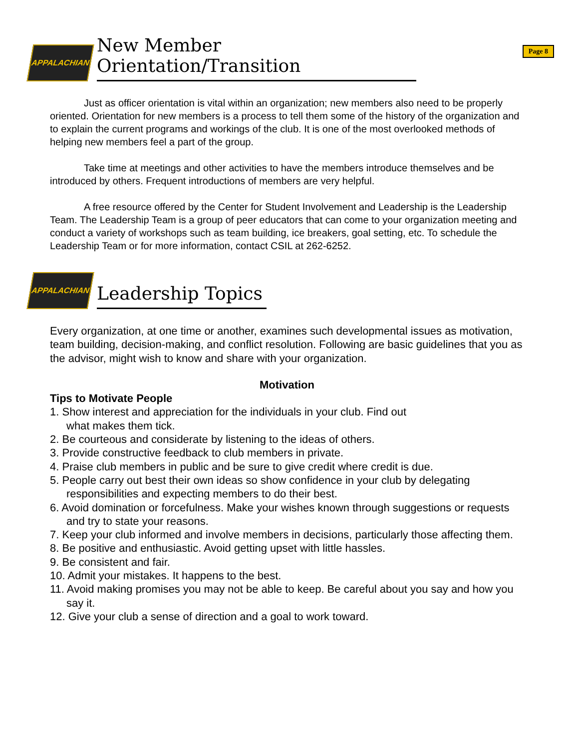Page 8
APPALACHIAN
New Member Orientation/Transition
Just as officer orientation is vital within an organization; new members also need to be properly oriented. Orientation for new members is a process to tell them some of the history of the organization and to explain the current programs and workings of the club. It is one of the most overlooked methods of helping new members feel a part of the group.
Take time at meetings and other activities to have the members introduce themselves and be introduced by others. Frequent introductions of members are very helpful.
A free resource offered by the Center for Student Involvement and Leadership is the Leadership Team. The Leadership Team is a group of peer educators that can come to your organization meeting and conduct a variety of workshops such as team building, ice breakers, goal setting, etc. To schedule the Leadership Team or for more information, contact CSIL at 262-6252.
APPALACHIAN
Leadership Topics
Every organization, at one time or another, examines such developmental issues as motivation, team building, decision-making, and conflict resolution. Following are basic guidelines that you as the advisor, might wish to know and share with your organization.
Motivation
Tips to Motivate People
1. Show interest and appreciation for the individuals in your club. Find out
what makes them tick.
2. Be courteous and considerate by listening to the ideas of others.
3. Provide constructive feedback to club members in private.
4. Praise club members in public and be sure to give credit where credit is due.
5. People carry out best their own ideas so show confidence in your club by delegating responsibilities and expecting members to do their best.
6. Avoid domination or forcefulness. Make your wishes known through suggestions or requests and try to state your reasons.
7. Keep your club informed and involve members in decisions, particularly those affecting them.
8. Be positive and enthusiastic. Avoid getting upset with little hassles.
9. Be consistent and fair.
10. Admit your mistakes. It happens to the best.
11. Avoid making promises you may not be able to keep. Be careful about you say and how you say it.
12. Give your club a sense of direction and a goal to work toward.